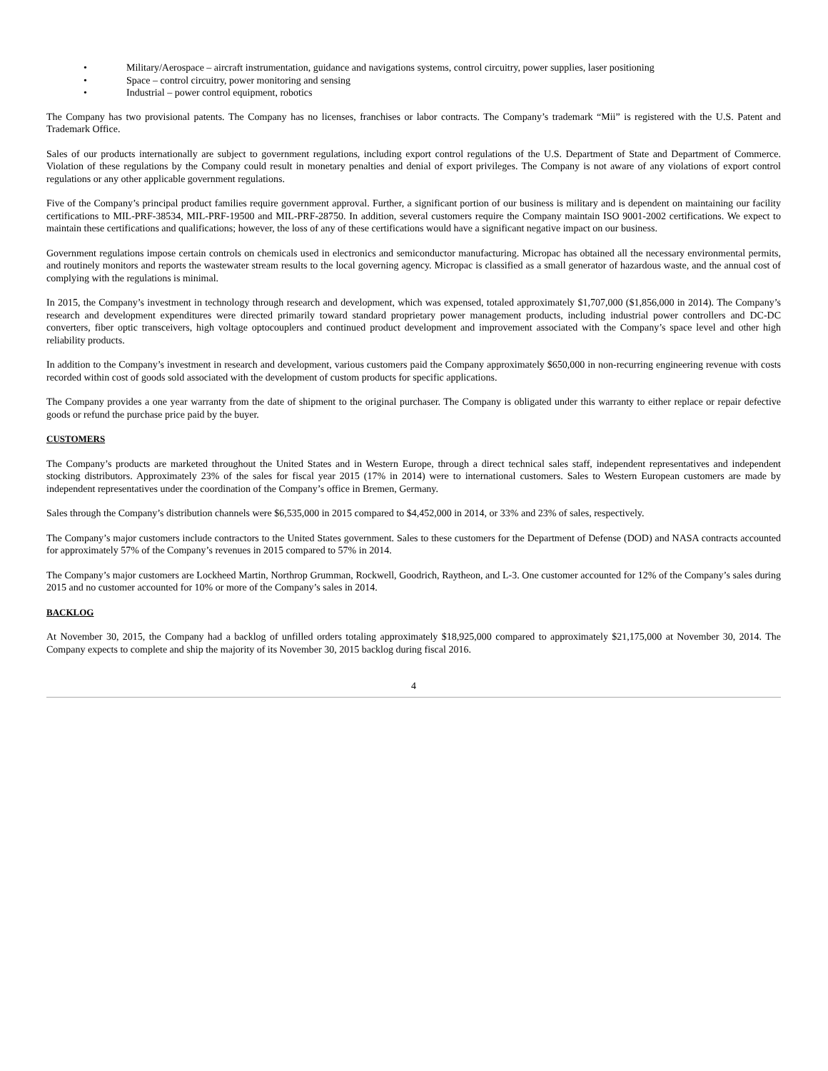• Military/Aerospace – aircraft instrumentation, guidance and navigations systems, control circuitry, power supplies, laser positioning
• Space – control circuitry, power monitoring and sensing
• Industrial – power control equipment, robotics
The Company has two provisional patents. The Company has no licenses, franchises or labor contracts. The Company’s trademark “Mii” is registered with the U.S. Patent and Trademark Office.
Sales of our products internationally are subject to government regulations, including export control regulations of the U.S. Department of State and Department of Commerce. Violation of these regulations by the Company could result in monetary penalties and denial of export privileges. The Company is not aware of any violations of export control regulations or any other applicable government regulations.
Five of the Company’s principal product families require government approval. Further, a significant portion of our business is military and is dependent on maintaining our facility certifications to MIL-PRF-38534, MIL-PRF-19500 and MIL-PRF-28750. In addition, several customers require the Company maintain ISO 9001-2002 certifications. We expect to maintain these certifications and qualifications; however, the loss of any of these certifications would have a significant negative impact on our business.
Government regulations impose certain controls on chemicals used in electronics and semiconductor manufacturing. Micropac has obtained all the necessary environmental permits, and routinely monitors and reports the wastewater stream results to the local governing agency. Micropac is classified as a small generator of hazardous waste, and the annual cost of complying with the regulations is minimal.
In 2015, the Company’s investment in technology through research and development, which was expensed, totaled approximately $1,707,000 ($1,856,000 in 2014). The Company’s research and development expenditures were directed primarily toward standard proprietary power management products, including industrial power controllers and DC-DC converters, fiber optic transceivers, high voltage optocouplers and continued product development and improvement associated with the Company’s space level and other high reliability products.
In addition to the Company’s investment in research and development, various customers paid the Company approximately $650,000 in non-recurring engineering revenue with costs recorded within cost of goods sold associated with the development of custom products for specific applications.
The Company provides a one year warranty from the date of shipment to the original purchaser. The Company is obligated under this warranty to either replace or repair defective goods or refund the purchase price paid by the buyer.
CUSTOMERS
The Company’s products are marketed throughout the United States and in Western Europe, through a direct technical sales staff, independent representatives and independent stocking distributors. Approximately 23% of the sales for fiscal year 2015 (17% in 2014) were to international customers. Sales to Western European customers are made by independent representatives under the coordination of the Company’s office in Bremen, Germany.
Sales through the Company’s distribution channels were $6,535,000 in 2015 compared to $4,452,000 in 2014, or 33% and 23% of sales, respectively.
The Company’s major customers include contractors to the United States government. Sales to these customers for the Department of Defense (DOD) and NASA contracts accounted for approximately 57% of the Company’s revenues in 2015 compared to 57% in 2014.
The Company’s major customers are Lockheed Martin, Northrop Grumman, Rockwell, Goodrich, Raytheon, and L-3. One customer accounted for 12% of the Company’s sales during 2015 and no customer accounted for 10% or more of the Company’s sales in 2014.
BACKLOG
At November 30, 2015, the Company had a backlog of unfilled orders totaling approximately $18,925,000 compared to approximately $21,175,000 at November 30, 2014. The Company expects to complete and ship the majority of its November 30, 2015 backlog during fiscal 2016.
4